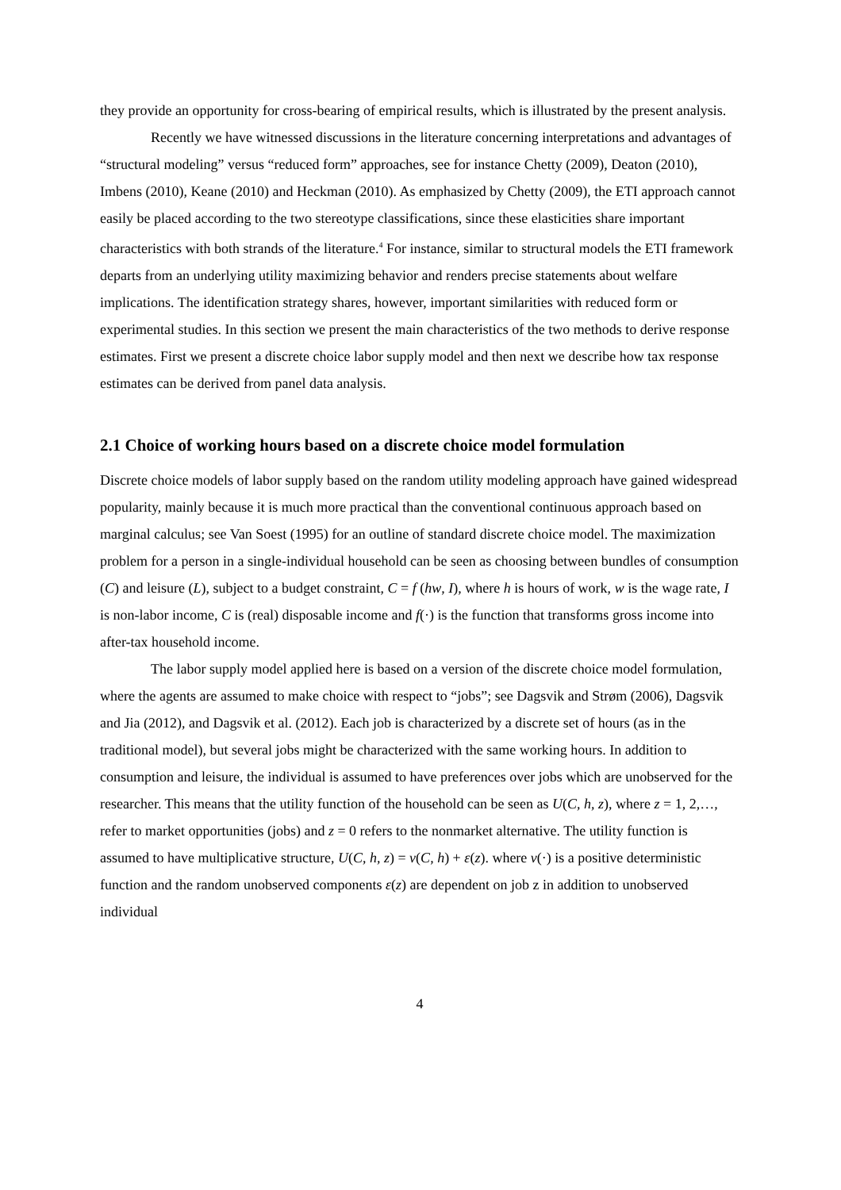they provide an opportunity for cross-bearing of empirical results, which is illustrated by the present analysis.
Recently we have witnessed discussions in the literature concerning interpretations and advantages of “structural modeling” versus “reduced form” approaches, see for instance Chetty (2009), Deaton (2010), Imbens (2010), Keane (2010) and Heckman (2010). As emphasized by Chetty (2009), the ETI approach cannot easily be placed according to the two stereotype classifications, since these elasticities share important characteristics with both strands of the literature.<sup>4</sup> For instance, similar to structural models the ETI framework departs from an underlying utility maximizing behavior and renders precise statements about welfare implications. The identification strategy shares, however, important similarities with reduced form or experimental studies. In this section we present the main characteristics of the two methods to derive response estimates. First we present a discrete choice labor supply model and then next we describe how tax response estimates can be derived from panel data analysis.
2.1 Choice of working hours based on a discrete choice model formulation
Discrete choice models of labor supply based on the random utility modeling approach have gained widespread popularity, mainly because it is much more practical than the conventional continuous approach based on marginal calculus; see Van Soest (1995) for an outline of standard discrete choice model. The maximization problem for a person in a single-individual household can be seen as choosing between bundles of consumption (C) and leisure (L), subject to a budget constraint, C = f (hw, I), where h is hours of work, w is the wage rate, I is non-labor income, C is (real) disposable income and f(·) is the function that transforms gross income into after-tax household income.
The labor supply model applied here is based on a version of the discrete choice model formulation, where the agents are assumed to make choice with respect to “jobs”; see Dagsvik and Strøm (2006), Dagsvik and Jia (2012), and Dagsvik et al. (2012). Each job is characterized by a discrete set of hours (as in the traditional model), but several jobs might be characterized with the same working hours. In addition to consumption and leisure, the individual is assumed to have preferences over jobs which are unobserved for the researcher. This means that the utility function of the household can be seen as U(C, h, z), where z = 1, 2,…, refer to market opportunities (jobs) and z = 0 refers to the nonmarket alternative. The utility function is assumed to have multiplicative structure, U(C, h, z) = v(C, h) + ε(z). where v(·) is a positive deterministic function and the random unobserved components ε(z) are dependent on job z in addition to unobserved individual
4